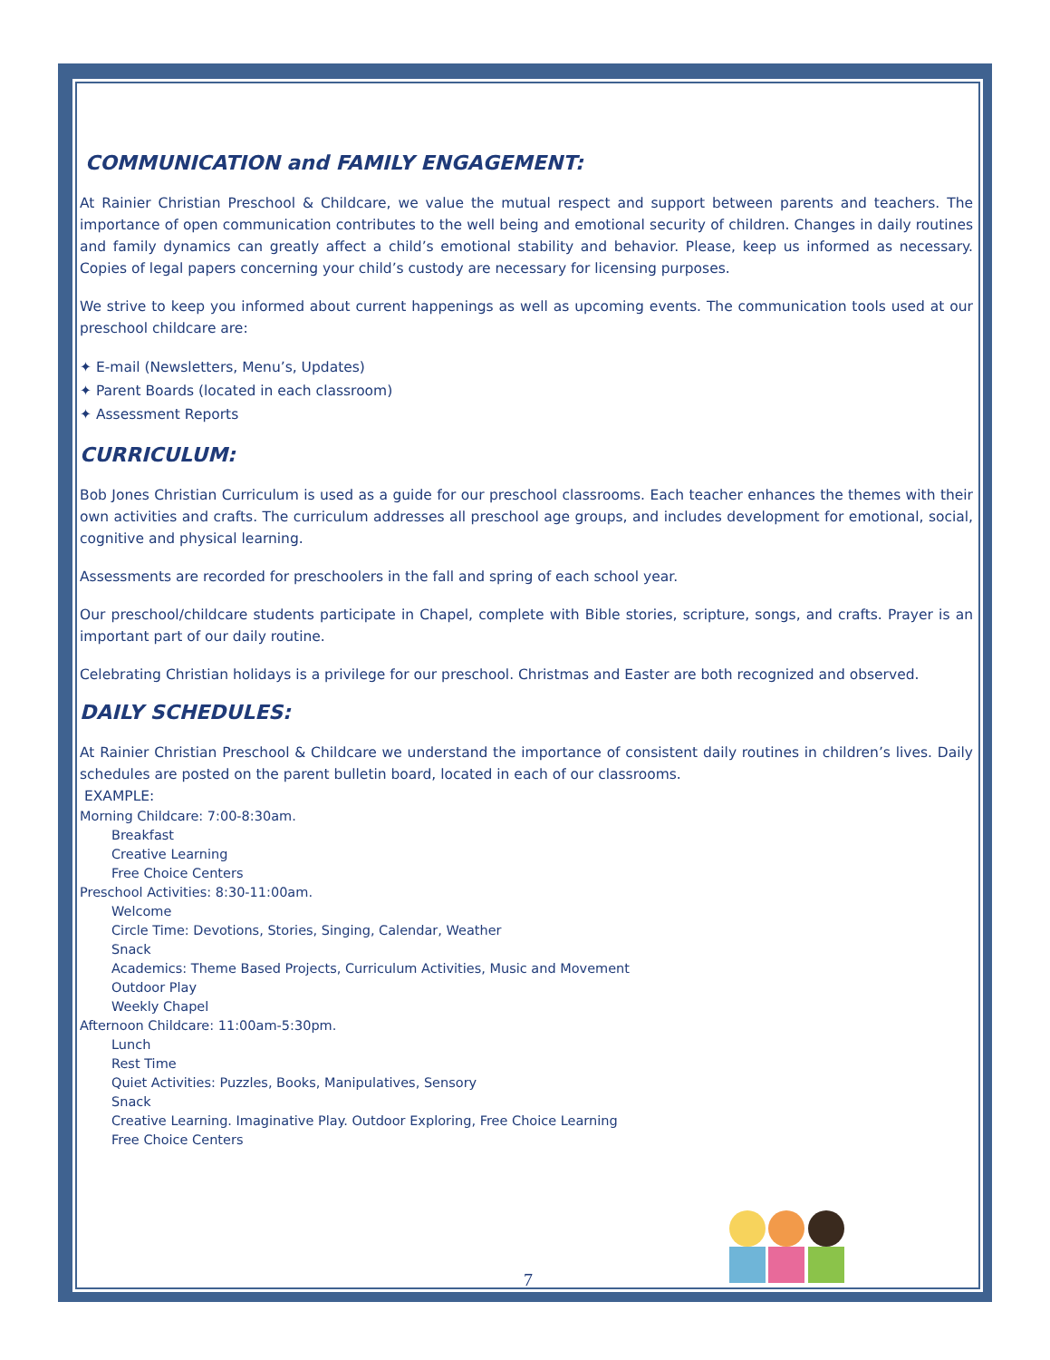COMMUNICATION and FAMILY ENGAGEMENT:
At Rainier Christian Preschool & Childcare, we value the mutual respect and support between parents and teachers. The importance of open communication contributes to the well being and emotional security of children. Changes in daily routines and family dynamics can greatly affect a child’s emotional stability and behavior. Please, keep us informed as necessary. Copies of legal papers concerning your child’s custody are necessary for licensing purposes.
We strive to keep you informed about current happenings as well as upcoming events. The communication tools used at our preschool childcare are:
✦ E-mail (Newsletters, Menu’s, Updates)
✦ Parent Boards (located in each classroom)
✦ Assessment Reports
CURRICULUM:
Bob Jones Christian Curriculum is used as a guide for our preschool classrooms. Each teacher enhances the themes with their own activities and crafts. The curriculum addresses all preschool age groups, and includes development for emotional, social, cognitive and physical learning.
Assessments are recorded for preschoolers in the fall and spring of each school year.
Our preschool/childcare students participate in Chapel, complete with Bible stories, scripture, songs, and crafts. Prayer is an important part of our daily routine.
Celebrating Christian holidays is a privilege for our preschool. Christmas and Easter are both recognized and observed.
DAILY SCHEDULES:
At Rainier Christian Preschool & Childcare we understand the importance of consistent daily routines in children’s lives. Daily schedules are posted on the parent bulletin board, located in each of our classrooms.
EXAMPLE:
Morning Childcare: 7:00-8:30am.
Breakfast
Creative Learning
Free Choice Centers
Preschool Activities: 8:30-11:00am.
Welcome
Circle Time: Devotions, Stories, Singing, Calendar, Weather
Snack
Academics: Theme Based Projects, Curriculum Activities, Music and Movement
Outdoor Play
Weekly Chapel
Afternoon Childcare: 11:00am-5:30pm.
Lunch
Rest Time
Quiet Activities: Puzzles, Books, Manipulatives, Sensory
Snack
Creative Learning. Imaginative Play. Outdoor Exploring, Free Choice Learning
Free Choice Centers
7